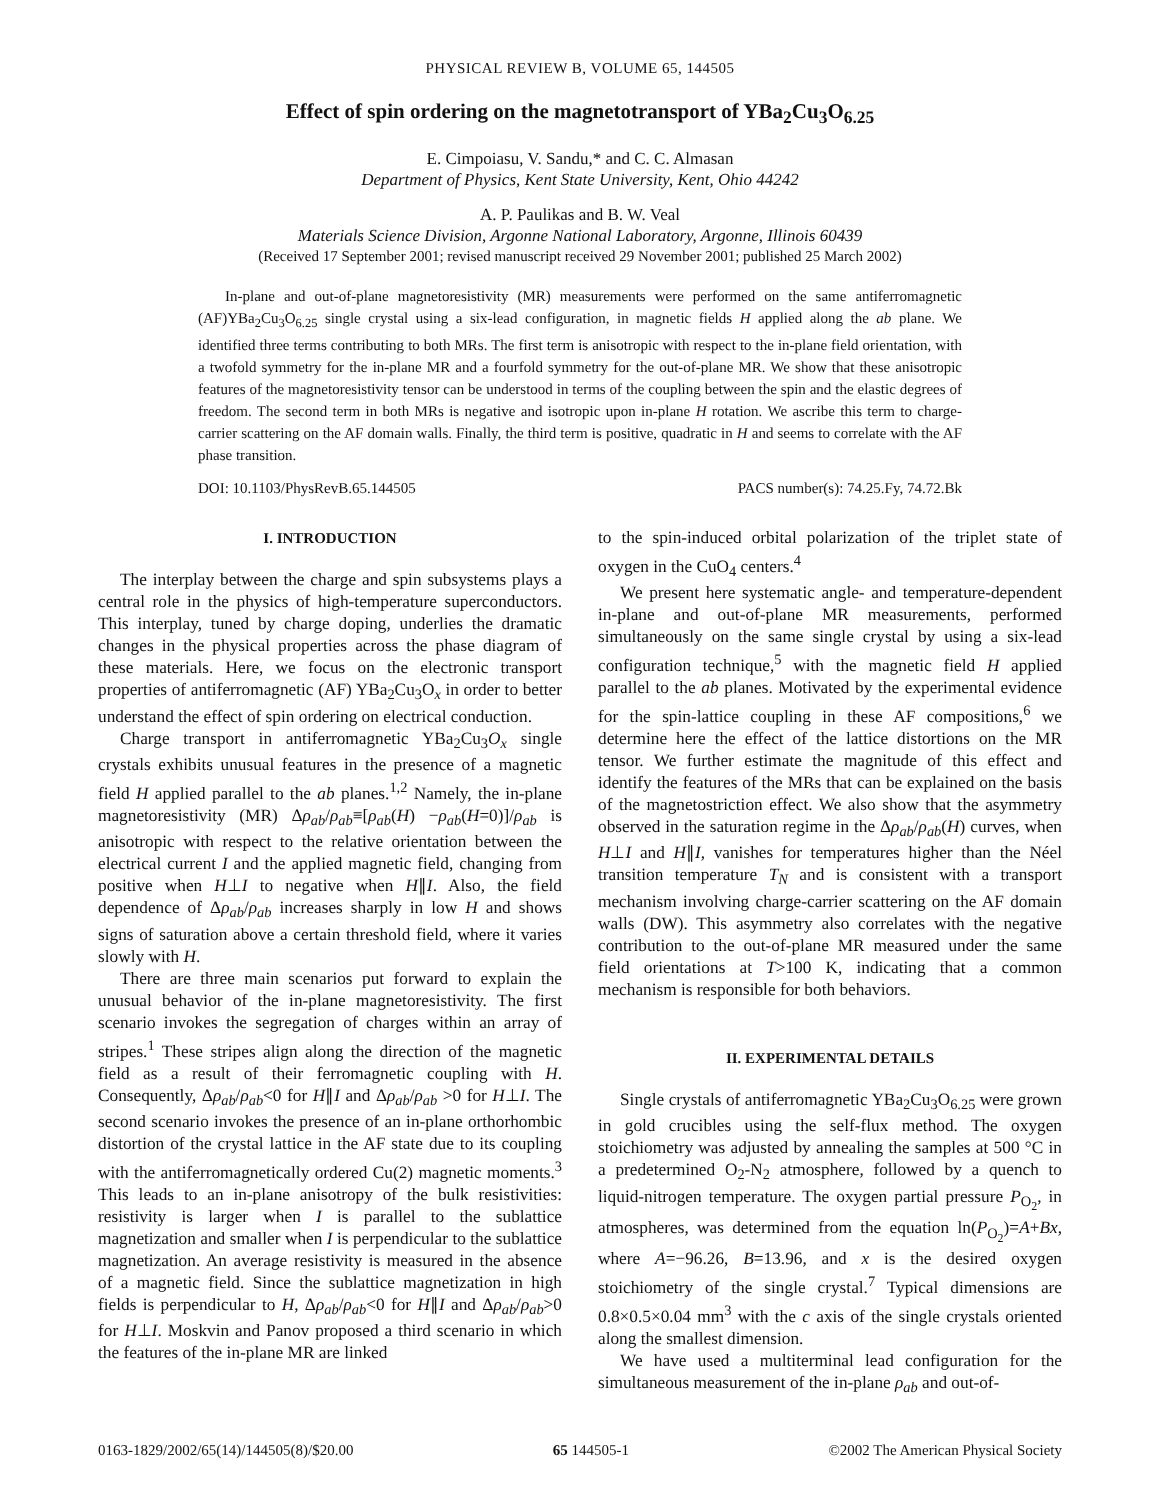PHYSICAL REVIEW B, VOLUME 65, 144505
Effect of spin ordering on the magnetotransport of YBa<sub>2</sub>Cu<sub>3</sub>O<sub>6.25</sub>
E. Cimpoiasu, V. Sandu,* and C. C. Almasan
Department of Physics, Kent State University, Kent, Ohio 44242
A. P. Paulikas and B. W. Veal
Materials Science Division, Argonne National Laboratory, Argonne, Illinois 60439
(Received 17 September 2001; revised manuscript received 29 November 2001; published 25 March 2002)
In-plane and out-of-plane magnetoresistivity (MR) measurements were performed on the same antiferromagnetic (AF)YBa<sub>2</sub>Cu<sub>3</sub>O<sub>6.25</sub> single crystal using a six-lead configuration, in magnetic fields H applied along the ab plane. We identified three terms contributing to both MRs. The first term is anisotropic with respect to the in-plane field orientation, with a twofold symmetry for the in-plane MR and a fourfold symmetry for the out-of-plane MR. We show that these anisotropic features of the magnetoresistivity tensor can be understood in terms of the coupling between the spin and the elastic degrees of freedom. The second term in both MRs is negative and isotropic upon in-plane H rotation. We ascribe this term to charge-carrier scattering on the AF domain walls. Finally, the third term is positive, quadratic in H and seems to correlate with the AF phase transition.
DOI: 10.1103/PhysRevB.65.144505 PACS number(s): 74.25.Fy, 74.72.Bk
I. INTRODUCTION
The interplay between the charge and spin subsystems plays a central role in the physics of high-temperature superconductors. This interplay, tuned by charge doping, underlies the dramatic changes in the physical properties across the phase diagram of these materials. Here, we focus on the electronic transport properties of antiferromagnetic (AF) YBa<sub>2</sub>Cu<sub>3</sub>O<sub>x</sub> in order to better understand the effect of spin ordering on electrical conduction.
Charge transport in antiferromagnetic YBa<sub>2</sub>Cu<sub>3</sub>O<sub>x</sub> single crystals exhibits unusual features in the presence of a magnetic field H applied parallel to the ab planes.<sup>1,2</sup> Namely, the in-plane magnetoresistivity (MR) Δρ<sub>ab</sub>/ρ<sub>ab</sub>≡[ρ<sub>ab</sub>(H) −ρ<sub>ab</sub>(H=0)]/ρ<sub>ab</sub> is anisotropic with respect to the relative orientation between the electrical current I and the applied magnetic field, changing from positive when H⊥I to negative when H∥I. Also, the field dependence of Δρ<sub>ab</sub>/ρ<sub>ab</sub> increases sharply in low H and shows signs of saturation above a certain threshold field, where it varies slowly with H.
There are three main scenarios put forward to explain the unusual behavior of the in-plane magnetoresistivity. The first scenario invokes the segregation of charges within an array of stripes.<sup>1</sup> These stripes align along the direction of the magnetic field as a result of their ferromagnetic coupling with H. Consequently, Δρ<sub>ab</sub>/ρ<sub>ab</sub><0 for H∥I and Δρ<sub>ab</sub>/ρ<sub>ab</sub> >0 for H⊥I. The second scenario invokes the presence of an in-plane orthorhombic distortion of the crystal lattice in the AF state due to its coupling with the antiferromagnetically ordered Cu(2) magnetic moments.<sup>3</sup> This leads to an in-plane anisotropy of the bulk resistivities: resistivity is larger when I is parallel to the sublattice magnetization and smaller when I is perpendicular to the sublattice magnetization. An average resistivity is measured in the absence of a magnetic field. Since the sublattice magnetization in high fields is perpendicular to H, Δρ<sub>ab</sub>/ρ<sub>ab</sub><0 for H∥I and Δρ<sub>ab</sub>/ρ<sub>ab</sub>>0 for H⊥I. Moskvin and Panov proposed a third scenario in which the features of the in-plane MR are linked
to the spin-induced orbital polarization of the triplet state of oxygen in the CuO<sub>4</sub> centers.<sup>4</sup>
We present here systematic angle- and temperature-dependent in-plane and out-of-plane MR measurements, performed simultaneously on the same single crystal by using a six-lead configuration technique,<sup>5</sup> with the magnetic field H applied parallel to the ab planes. Motivated by the experimental evidence for the spin-lattice coupling in these AF compositions,<sup>6</sup> we determine here the effect of the lattice distortions on the MR tensor. We further estimate the magnitude of this effect and identify the features of the MRs that can be explained on the basis of the magnetostriction effect. We also show that the asymmetry observed in the saturation regime in the Δρ<sub>ab</sub>/ρ<sub>ab</sub>(H) curves, when H⊥I and H∥I, vanishes for temperatures higher than the Néel transition temperature T<sub>N</sub> and is consistent with a transport mechanism involving charge-carrier scattering on the AF domain walls (DW). This asymmetry also correlates with the negative contribution to the out-of-plane MR measured under the same field orientations at T>100 K, indicating that a common mechanism is responsible for both behaviors.
II. EXPERIMENTAL DETAILS
Single crystals of antiferromagnetic YBa<sub>2</sub>Cu<sub>3</sub>O<sub>6.25</sub> were grown in gold crucibles using the self-flux method. The oxygen stoichiometry was adjusted by annealing the samples at 500 °C in a predetermined O<sub>2</sub>-N<sub>2</sub> atmosphere, followed by a quench to liquid-nitrogen temperature. The oxygen partial pressure P<sub>O<sub>2</sub></sub>, in atmospheres, was determined from the equation ln(P<sub>O<sub>2</sub></sub>)=A+Bx, where A=−96.26, B=13.96, and x is the desired oxygen stoichiometry of the single crystal.<sup>7</sup> Typical dimensions are 0.8×0.5×0.04 mm<sup>3</sup> with the c axis of the single crystals oriented along the smallest dimension.
We have used a multiterminal lead configuration for the simultaneous measurement of the in-plane ρ<sub>ab</sub> and out-of-
0163-1829/2002/65(14)/144505(8)/$20.00 65 144505-1 ©2002 The American Physical Society